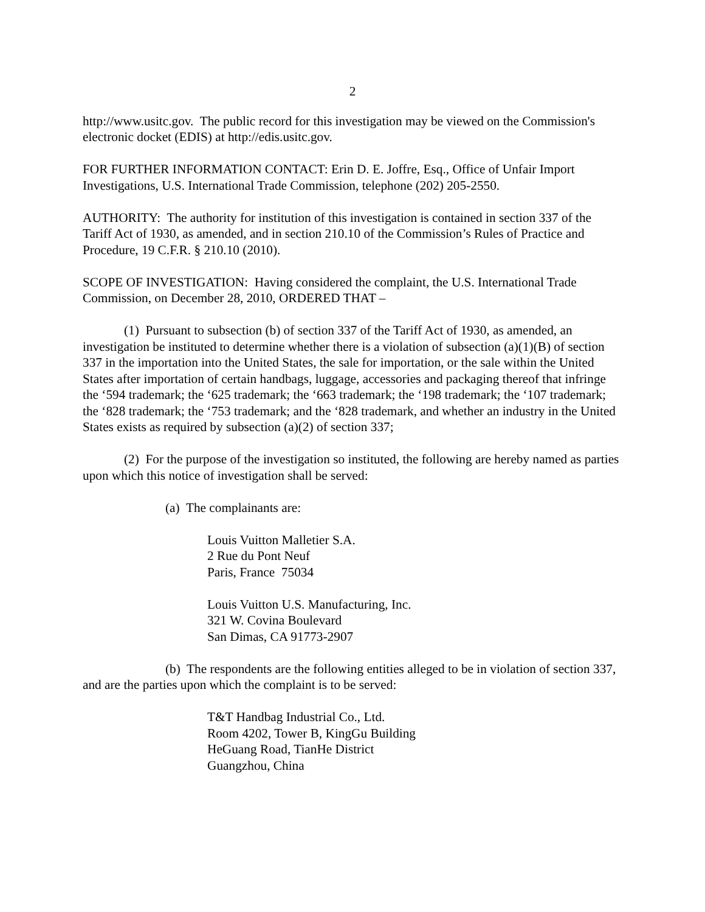2
http://www.usitc.gov. The public record for this investigation may be viewed on the Commission's electronic docket (EDIS) at http://edis.usitc.gov.
FOR FURTHER INFORMATION CONTACT: Erin D. E. Joffre, Esq., Office of Unfair Import Investigations, U.S. International Trade Commission, telephone (202) 205-2550.
AUTHORITY: The authority for institution of this investigation is contained in section 337 of the Tariff Act of 1930, as amended, and in section 210.10 of the Commission’s Rules of Practice and Procedure, 19 C.F.R. § 210.10 (2010).
SCOPE OF INVESTIGATION: Having considered the complaint, the U.S. International Trade Commission, on December 28, 2010, ORDERED THAT –
(1) Pursuant to subsection (b) of section 337 of the Tariff Act of 1930, as amended, an investigation be instituted to determine whether there is a violation of subsection (a)(1)(B) of section 337 in the importation into the United States, the sale for importation, or the sale within the United States after importation of certain handbags, luggage, accessories and packaging thereof that infringe the ‘594 trademark; the ‘625 trademark; the ‘663 trademark; the ‘198 trademark; the ‘107 trademark; the ‘828 trademark; the ‘753 trademark; and the ‘828 trademark, and whether an industry in the United States exists as required by subsection (a)(2) of section 337;
(2) For the purpose of the investigation so instituted, the following are hereby named as parties upon which this notice of investigation shall be served:
(a) The complainants are:
Louis Vuitton Malletier S.A.
2 Rue du Pont Neuf
Paris, France 75034
Louis Vuitton U.S. Manufacturing, Inc.
321 W. Covina Boulevard
San Dimas, CA 91773-2907
(b) The respondents are the following entities alleged to be in violation of section 337, and are the parties upon which the complaint is to be served:
T&T Handbag Industrial Co., Ltd.
Room 4202, Tower B, KingGu Building
HeGuang Road, TianHe District
Guangzhou, China